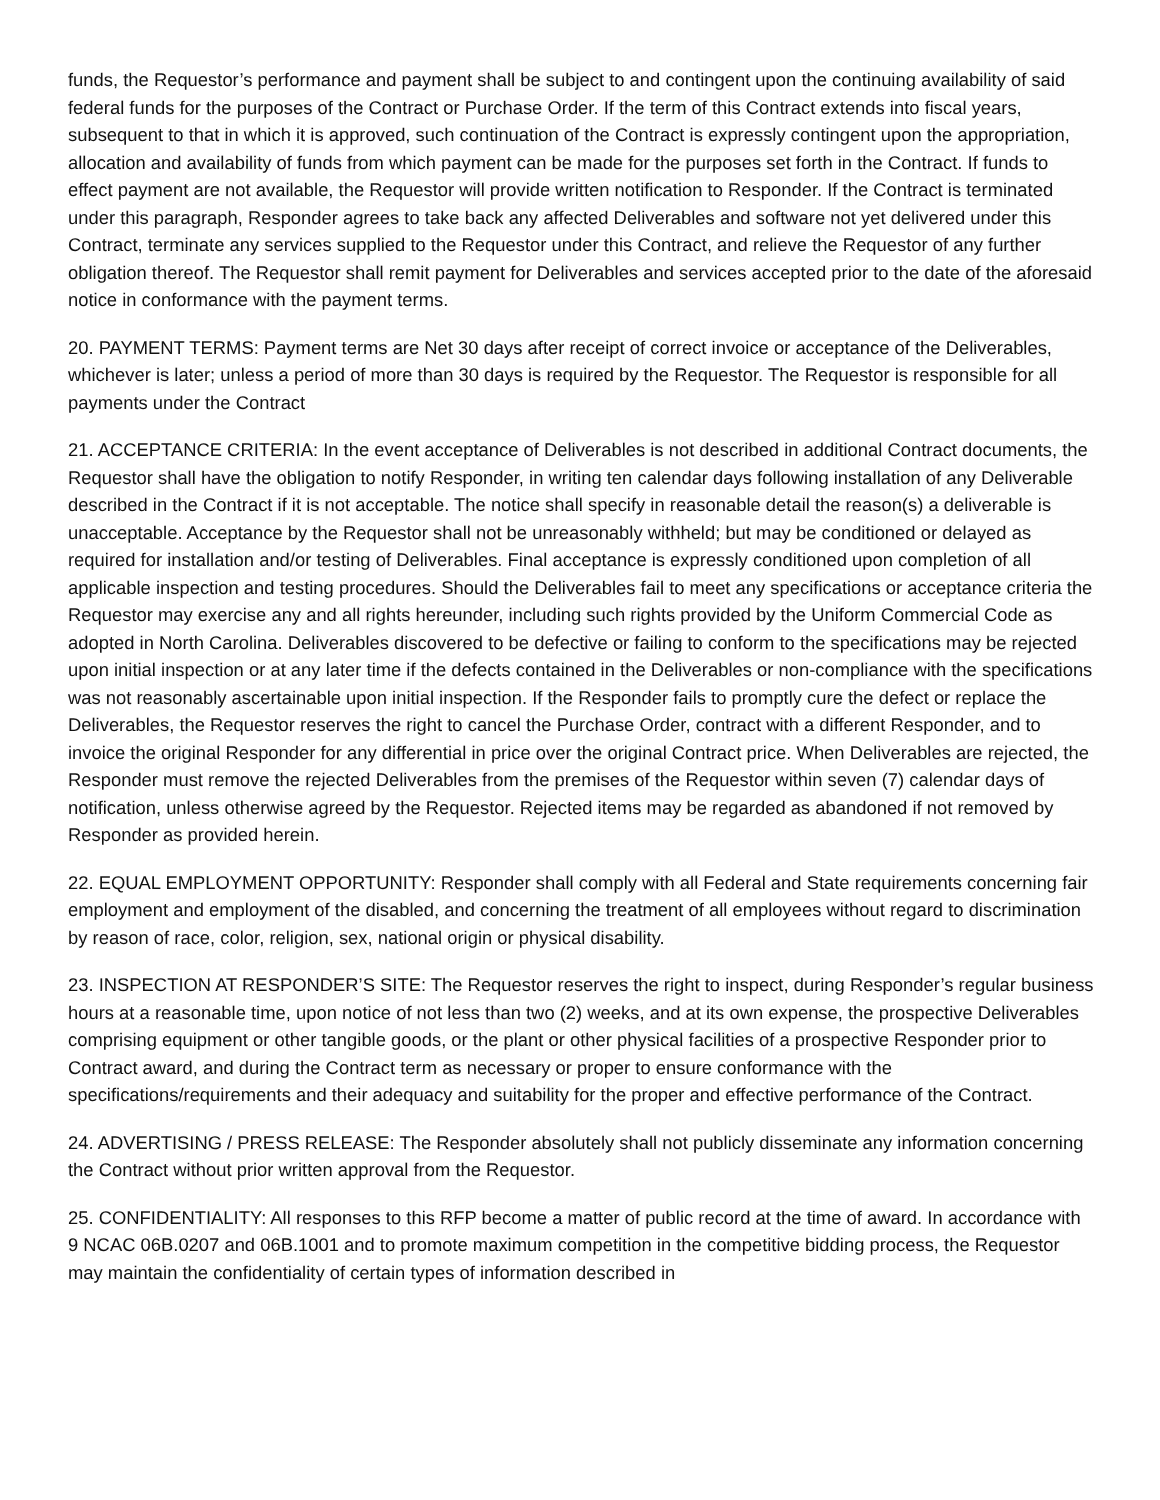funds, the Requestor’s performance and payment shall be subject to and contingent upon the continuing availability of said federal funds for the purposes of the Contract or Purchase Order. If the term of this Contract extends into fiscal years, subsequent to that in which it is approved, such continuation of the Contract is expressly contingent upon the appropriation, allocation and availability of funds from which payment can be made for the purposes set forth in the Contract. If funds to effect payment are not available, the Requestor will provide written notification to Responder. If the Contract is terminated under this paragraph, Responder agrees to take back any affected Deliverables and software not yet delivered under this Contract, terminate any services supplied to the Requestor under this Contract, and relieve the Requestor of any further obligation thereof. The Requestor shall remit payment for Deliverables and services accepted prior to the date of the aforesaid notice in conformance with the payment terms.
20. PAYMENT TERMS: Payment terms are Net 30 days after receipt of correct invoice or acceptance of the Deliverables, whichever is later; unless a period of more than 30 days is required by the Requestor. The Requestor is responsible for all payments under the Contract
21. ACCEPTANCE CRITERIA: In the event acceptance of Deliverables is not described in additional Contract documents, the Requestor shall have the obligation to notify Responder, in writing ten calendar days following installation of any Deliverable described in the Contract if it is not acceptable. The notice shall specify in reasonable detail the reason(s) a deliverable is unacceptable. Acceptance by the Requestor shall not be unreasonably withheld; but may be conditioned or delayed as required for installation and/or testing of Deliverables. Final acceptance is expressly conditioned upon completion of all applicable inspection and testing procedures. Should the Deliverables fail to meet any specifications or acceptance criteria the Requestor may exercise any and all rights hereunder, including such rights provided by the Uniform Commercial Code as adopted in North Carolina. Deliverables discovered to be defective or failing to conform to the specifications may be rejected upon initial inspection or at any later time if the defects contained in the Deliverables or non-compliance with the specifications was not reasonably ascertainable upon initial inspection. If the Responder fails to promptly cure the defect or replace the Deliverables, the Requestor reserves the right to cancel the Purchase Order, contract with a different Responder, and to invoice the original Responder for any differential in price over the original Contract price. When Deliverables are rejected, the Responder must remove the rejected Deliverables from the premises of the Requestor within seven (7) calendar days of notification, unless otherwise agreed by the Requestor. Rejected items may be regarded as abandoned if not removed by Responder as provided herein.
22. EQUAL EMPLOYMENT OPPORTUNITY: Responder shall comply with all Federal and State requirements concerning fair employment and employment of the disabled, and concerning the treatment of all employees without regard to discrimination by reason of race, color, religion, sex, national origin or physical disability.
23. INSPECTION AT RESPONDER’S SITE: The Requestor reserves the right to inspect, during Responder’s regular business hours at a reasonable time, upon notice of not less than two (2) weeks, and at its own expense, the prospective Deliverables comprising equipment or other tangible goods, or the plant or other physical facilities of a prospective Responder prior to Contract award, and during the Contract term as necessary or proper to ensure conformance with the specifications/requirements and their adequacy and suitability for the proper and effective performance of the Contract.
24. ADVERTISING / PRESS RELEASE: The Responder absolutely shall not publicly disseminate any information concerning the Contract without prior written approval from the Requestor.
25. CONFIDENTIALITY: All responses to this RFP become a matter of public record at the time of award. In accordance with 9 NCAC 06B.0207 and 06B.1001 and to promote maximum competition in the competitive bidding process, the Requestor may maintain the confidentiality of certain types of information described in